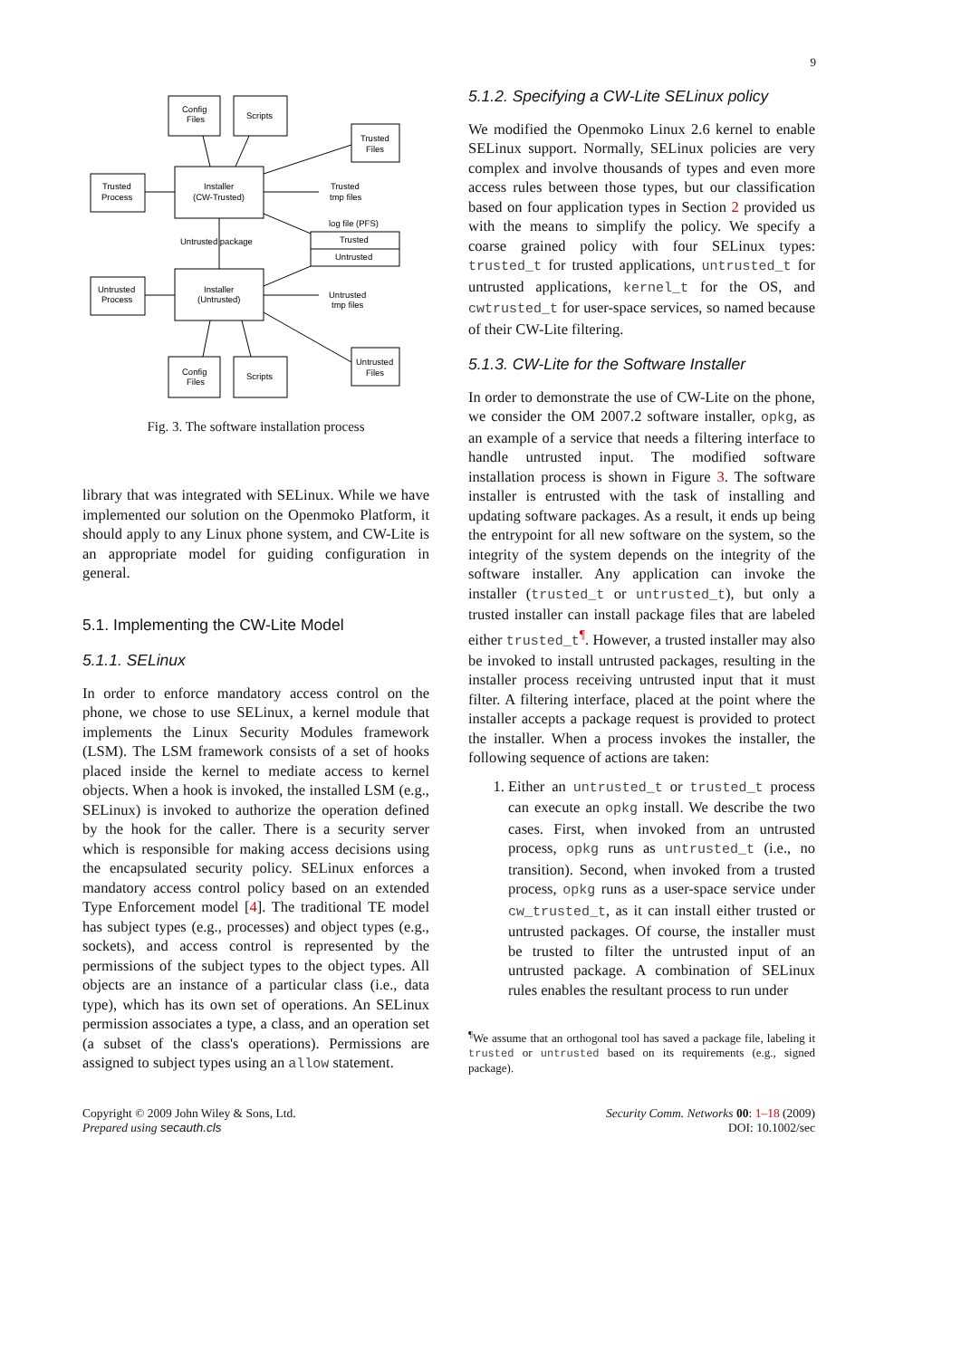9
Config
Files
Scripts
Trusted
Files
Trusted
Process
Installer
(CW-Trusted)
Trusted
tmp files
log file (PFS)
Trusted
Untrusted
Untrusted package
Untrusted
Process
Installer
(Untrusted)
Untrusted
tmp files
Untrusted
Files
Config
Files
Scripts
Fig. 3. The software installation process
library that was integrated with SELinux. While we have implemented our solution on the Openmoko Platform, it should apply to any Linux phone system, and CW-Lite is an appropriate model for guiding configuration in general.
5.1. Implementing the CW-Lite Model
5.1.1. SELinux
In order to enforce mandatory access control on the phone, we chose to use SELinux, a kernel module that implements the Linux Security Modules framework (LSM). The LSM framework consists of a set of hooks placed inside the kernel to mediate access to kernel objects. When a hook is invoked, the installed LSM (e.g., SELinux) is invoked to authorize the operation defined by the hook for the caller. There is a security server which is responsible for making access decisions using the encapsulated security policy. SELinux enforces a mandatory access control policy based on an extended Type Enforcement model [4]. The traditional TE model has subject types (e.g., processes) and object types (e.g., sockets), and access control is represented by the permissions of the subject types to the object types. All objects are an instance of a particular class (i.e., data type), which has its own set of operations. An SELinux permission associates a type, a class, and an operation set (a subset of the class's operations). Permissions are assigned to subject types using an allow statement.
5.1.2. Specifying a CW-Lite SELinux policy
We modified the Openmoko Linux 2.6 kernel to enable SELinux support. Normally, SELinux policies are very complex and involve thousands of types and even more access rules between those types, but our classification based on four application types in Section 2 provided us with the means to simplify the policy. We specify a coarse grained policy with four SELinux types: trusted_t for trusted applications, untrusted_t for untrusted applications, kernel_t for the OS, and cwtrusted_t for user-space services, so named because of their CW-Lite filtering.
5.1.3. CW-Lite for the Software Installer
In order to demonstrate the use of CW-Lite on the phone, we consider the OM 2007.2 software installer, opkg, as an example of a service that needs a filtering interface to handle untrusted input. The modified software installation process is shown in Figure 3. The software installer is entrusted with the task of installing and updating software packages. As a result, it ends up being the entrypoint for all new software on the system, so the integrity of the system depends on the integrity of the software installer. Any application can invoke the installer (trusted_t or untrusted_t), but only a trusted installer can install package files that are labeled either trusted_t<sup>¶</sup>. However, a trusted installer may also be invoked to install untrusted packages, resulting in the installer process receiving untrusted input that it must filter. A filtering interface, placed at the point where the installer accepts a package request is provided to protect the installer. When a process invokes the installer, the following sequence of actions are taken:
1. Either an untrusted_t or trusted_t process can execute an opkg install. We describe the two cases. First, when invoked from an untrusted process, opkg runs as untrusted_t (i.e., no transition). Second, when invoked from a trusted process, opkg runs as a user-space service under cw_trusted_t, as it can install either trusted or untrusted packages. Of course, the installer must be trusted to filter the untrusted input of an untrusted package. A combination of SELinux rules enables the resultant process to run under
<sup>¶</sup> We assume that an orthogonal tool has saved a package file, labeling it trusted or untrusted based on its requirements (e.g., signed package).
Copyright © 2009 John Wiley & Sons, Ltd.
Prepared using secauth.cls
Security Comm. Networks 00: 1–18 (2009)
DOI: 10.1002/sec